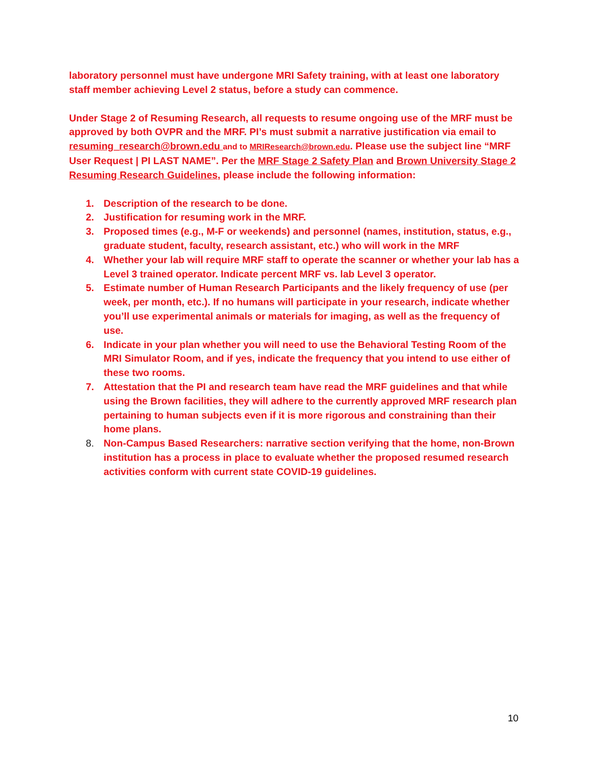laboratory personnel must have undergone MRI Safety training, with at least one laboratory staff member achieving Level 2 status, before a study can commence.
Under Stage 2 of Resuming Research, all requests to resume ongoing use of the MRF must be approved by both OVPR and the MRF. PI’s must submit a narrative justification via email to resuming_research@brown.edu and to MRIResearch@brown.edu. Please use the subject line “MRF User Request | PI LAST NAME”. Per the MRF Stage 2 Safety Plan and Brown University Stage 2 Resuming Research Guidelines, please include the following information:
1. Description of the research to be done.
2. Justification for resuming work in the MRF.
3. Proposed times (e.g., M-F or weekends) and personnel (names, institution, status, e.g., graduate student, faculty, research assistant, etc.) who will work in the MRF
4. Whether your lab will require MRF staff to operate the scanner or whether your lab has a Level 3 trained operator. Indicate percent MRF vs. lab Level 3 operator.
5. Estimate number of Human Research Participants and the likely frequency of use (per week, per month, etc.). If no humans will participate in your research, indicate whether you’ll use experimental animals or materials for imaging, as well as the frequency of use.
6. Indicate in your plan whether you will need to use the Behavioral Testing Room of the MRI Simulator Room, and if yes, indicate the frequency that you intend to use either of these two rooms.
7. Attestation that the PI and research team have read the MRF guidelines and that while using the Brown facilities, they will adhere to the currently approved MRF research plan pertaining to human subjects even if it is more rigorous and constraining than their home plans.
8. Non-Campus Based Researchers: narrative section verifying that the home, non-Brown institution has a process in place to evaluate whether the proposed resumed research activities conform with current state COVID-19 guidelines.
10